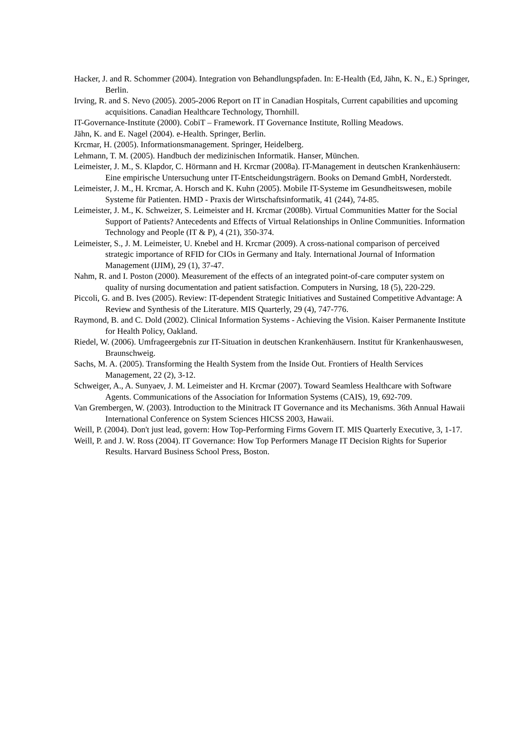Hacker, J. and R. Schommer (2004). Integration von Behandlungspfaden. In: E-Health (Ed, Jähn, K. N., E.) Springer, Berlin.
Irving, R. and S. Nevo (2005). 2005-2006 Report on IT in Canadian Hospitals, Current capabilities and upcoming acquisitions. Canadian Healthcare Technology, Thornhill.
IT-Governance-Institute (2000). CobiT – Framework. IT Governance Institute, Rolling Meadows.
Jähn, K. and E. Nagel (2004). e-Health. Springer, Berlin.
Krcmar, H. (2005). Informationsmanagement. Springer, Heidelberg.
Lehmann, T. M. (2005). Handbuch der medizinischen Informatik. Hanser, München.
Leimeister, J. M., S. Klapdor, C. Hörmann and H. Krcmar (2008a). IT-Management in deutschen Krankenhäusern: Eine empirische Untersuchung unter IT-Entscheidungsträgern. Books on Demand GmbH, Norderstedt.
Leimeister, J. M., H. Krcmar, A. Horsch and K. Kuhn (2005). Mobile IT-Systeme im Gesundheitswesen, mobile Systeme für Patienten. HMD - Praxis der Wirtschaftsinformatik, 41 (244), 74-85.
Leimeister, J. M., K. Schweizer, S. Leimeister and H. Krcmar (2008b). Virtual Communities Matter for the Social Support of Patients? Antecedents and Effects of Virtual Relationships in Online Communities. Information Technology and People (IT & P), 4 (21), 350-374.
Leimeister, S., J. M. Leimeister, U. Knebel and H. Krcmar (2009). A cross-national comparison of perceived strategic importance of RFID for CIOs in Germany and Italy. International Journal of Information Management (IJIM), 29 (1), 37-47.
Nahm, R. and I. Poston (2000). Measurement of the effects of an integrated point-of-care computer system on quality of nursing documentation and patient satisfaction. Computers in Nursing, 18 (5), 220-229.
Piccoli, G. and B. Ives (2005). Review: IT-dependent Strategic Initiatives and Sustained Competitive Advantage: A Review and Synthesis of the Literature. MIS Quarterly, 29 (4), 747-776.
Raymond, B. and C. Dold (2002). Clinical Information Systems - Achieving the Vision. Kaiser Permanente Institute for Health Policy, Oakland.
Riedel, W. (2006). Umfrageergebnis zur IT-Situation in deutschen Krankenhäusern. Institut für Krankenhauswesen, Braunschweig.
Sachs, M. A. (2005). Transforming the Health System from the Inside Out. Frontiers of Health Services Management, 22 (2), 3-12.
Schweiger, A., A. Sunyaev, J. M. Leimeister and H. Krcmar (2007). Toward Seamless Healthcare with Software Agents. Communications of the Association for Information Systems (CAIS), 19, 692-709.
Van Grembergen, W. (2003). Introduction to the Minitrack IT Governance and its Mechanisms. 36th Annual Hawaii International Conference on System Sciences HICSS 2003, Hawaii.
Weill, P. (2004). Don't just lead, govern: How Top-Performing Firms Govern IT. MIS Quarterly Executive, 3, 1-17.
Weill, P. and J. W. Ross (2004). IT Governance: How Top Performers Manage IT Decision Rights for Superior Results. Harvard Business School Press, Boston.